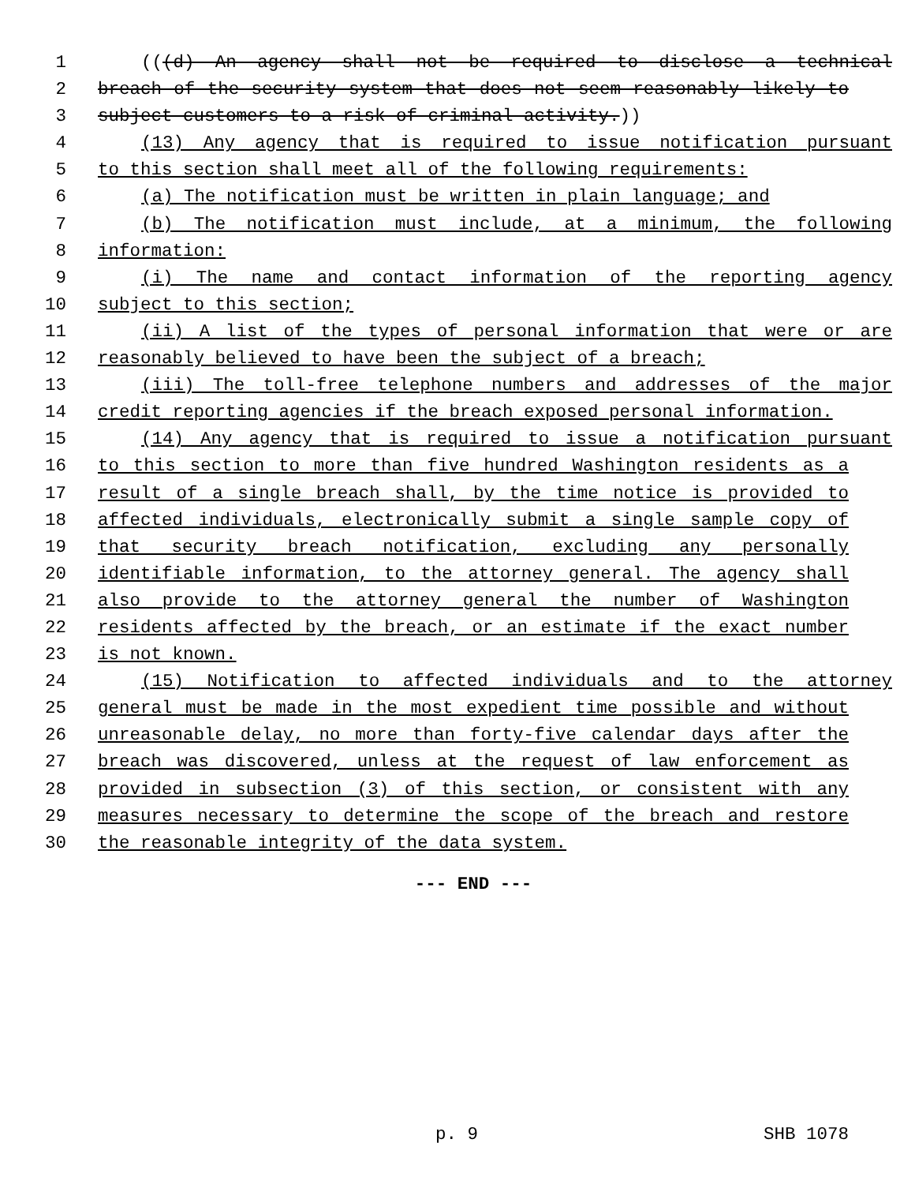1 (((d) An agency shall not be required to disclose a technical
2 breach of the security system that does not seem reasonably likely to
3 subject customers to a risk of criminal activity.))
4 (13) Any agency that is required to issue notification pursuant
5 to this section shall meet all of the following requirements:
6 (a) The notification must be written in plain language; and
7 (b) The notification must include, at a minimum, the following
8 information:
9 (i) The name and contact information of the reporting agency
10 subject to this section;
11 (ii) A list of the types of personal information that were or are
12 reasonably believed to have been the subject of a breach;
13 (iii) The toll-free telephone numbers and addresses of the major
14 credit reporting agencies if the breach exposed personal information.
15 (14) Any agency that is required to issue a notification pursuant
16 to this section to more than five hundred Washington residents as a
17 result of a single breach shall, by the time notice is provided to
18 affected individuals, electronically submit a single sample copy of
19 that security breach notification, excluding any personally
20 identifiable information, to the attorney general. The agency shall
21 also provide to the attorney general the number of Washington
22 residents affected by the breach, or an estimate if the exact number
23 is not known.
24 (15) Notification to affected individuals and to the attorney
25 general must be made in the most expedient time possible and without
26 unreasonable delay, no more than forty-five calendar days after the
27 breach was discovered, unless at the request of law enforcement as
28 provided in subsection (3) of this section, or consistent with any
29 measures necessary to determine the scope of the breach and restore
30 the reasonable integrity of the data system.
--- END ---
p. 9 SHB 1078